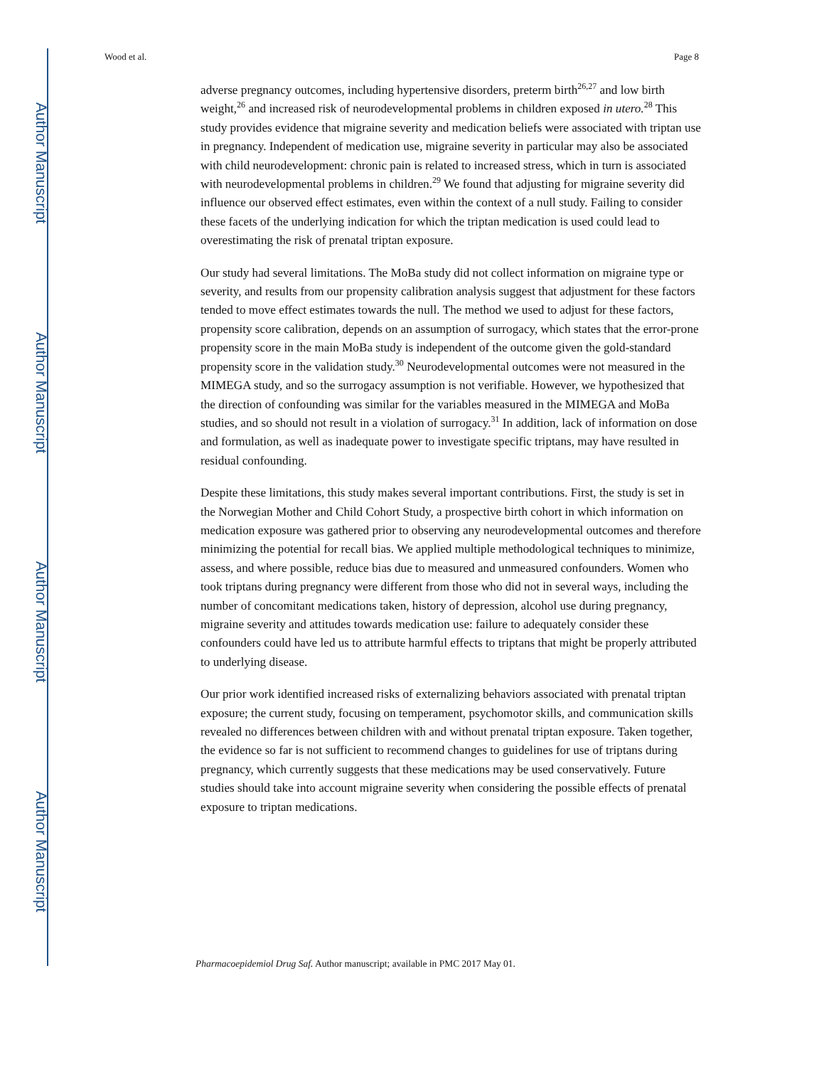Author Manuscript
Author Manuscript
Author Manuscript
Author Manuscript
Wood et al. Page 8
adverse pregnancy outcomes, including hypertensive disorders, preterm birth<sup>26,27</sup> and low birth weight,<sup>26</sup> and increased risk of neurodevelopmental problems in children exposed in utero.<sup>28</sup> This study provides evidence that migraine severity and medication beliefs were associated with triptan use in pregnancy. Independent of medication use, migraine severity in particular may also be associated with child neurodevelopment: chronic pain is related to increased stress, which in turn is associated with neurodevelopmental problems in children.<sup>29</sup> We found that adjusting for migraine severity did influence our observed effect estimates, even within the context of a null study. Failing to consider these facets of the underlying indication for which the triptan medication is used could lead to overestimating the risk of prenatal triptan exposure.
Our study had several limitations. The MoBa study did not collect information on migraine type or severity, and results from our propensity calibration analysis suggest that adjustment for these factors tended to move effect estimates towards the null. The method we used to adjust for these factors, propensity score calibration, depends on an assumption of surrogacy, which states that the error-prone propensity score in the main MoBa study is independent of the outcome given the gold-standard propensity score in the validation study.<sup>30</sup> Neurodevelopmental outcomes were not measured in the MIMEGA study, and so the surrogacy assumption is not verifiable. However, we hypothesized that the direction of confounding was similar for the variables measured in the MIMEGA and MoBa studies, and so should not result in a violation of surrogacy.<sup>31</sup> In addition, lack of information on dose and formulation, as well as inadequate power to investigate specific triptans, may have resulted in residual confounding.
Despite these limitations, this study makes several important contributions. First, the study is set in the Norwegian Mother and Child Cohort Study, a prospective birth cohort in which information on medication exposure was gathered prior to observing any neurodevelopmental outcomes and therefore minimizing the potential for recall bias. We applied multiple methodological techniques to minimize, assess, and where possible, reduce bias due to measured and unmeasured confounders. Women who took triptans during pregnancy were different from those who did not in several ways, including the number of concomitant medications taken, history of depression, alcohol use during pregnancy, migraine severity and attitudes towards medication use: failure to adequately consider these confounders could have led us to attribute harmful effects to triptans that might be properly attributed to underlying disease.
Our prior work identified increased risks of externalizing behaviors associated with prenatal triptan exposure; the current study, focusing on temperament, psychomotor skills, and communication skills revealed no differences between children with and without prenatal triptan exposure. Taken together, the evidence so far is not sufficient to recommend changes to guidelines for use of triptans during pregnancy, which currently suggests that these medications may be used conservatively. Future studies should take into account migraine severity when considering the possible effects of prenatal exposure to triptan medications.
Pharmacoepidemiol Drug Saf. Author manuscript; available in PMC 2017 May 01.